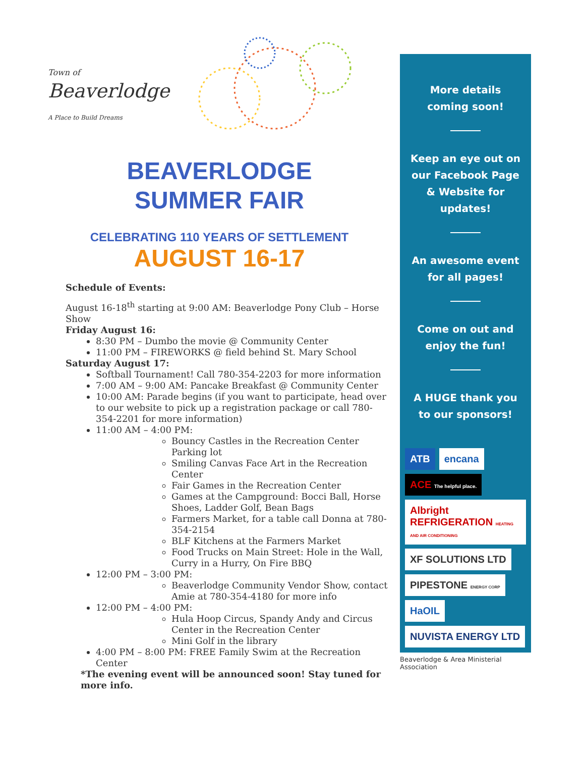Town of
Beaverlodge
A Place to Build Dreams
BEAVERLODGE
SUMMER FAIR
CELEBRATING 110 YEARS OF SETTLEMENT
AUGUST 16-17
Schedule of Events:
August 16-18<sup>th</sup> starting at 9:00 AM: Beaverlodge Pony Club – Horse Show
Friday August 16:
8:30 PM – Dumbo the movie @ Community Center
11:00 PM – FIREWORKS @ field behind St. Mary School
Saturday August 17:
Softball Tournament! Call 780-354-2203 for more information
7:00 AM – 9:00 AM: Pancake Breakfast @ Community Center
10:00 AM: Parade begins (if you want to participate, head over to our website to pick up a registration package or call 780-354-2201 for more information)
11:00 AM – 4:00 PM:
Bouncy Castles in the Recreation Center Parking lot
Smiling Canvas Face Art in the Recreation Center
Fair Games in the Recreation Center
Games at the Campground: Bocci Ball, Horse Shoes, Ladder Golf, Bean Bags
Farmers Market, for a table call Donna at 780-354-2154
BLF Kitchens at the Farmers Market
Food Trucks on Main Street: Hole in the Wall, Curry in a Hurry, On Fire BBQ
12:00 PM – 3:00 PM:
Beaverlodge Community Vendor Show, contact Amie at 780-354-4180 for more info
12:00 PM – 4:00 PM:
Hula Hoop Circus, Spandy Andy and Circus Center in the Recreation Center
Mini Golf in the library
4:00 PM – 8:00 PM: FREE Family Swim at the Recreation Center
*The evening event will be announced soon! Stay tuned for more info.
More details coming soon!
Keep an eye out on our Facebook Page & Website for updates!
An awesome event for all pages!
Come on out and enjoy the fun!
A HUGE thank you to our sponsors!
ATB
encana
ACE The helpful place.
Albright REFRIGERATION HEATING AND AIR CONDITIONING
XF SOLUTIONS LTD
PIPESTONE ENERGY CORP
HaOIL
NUVISTA ENERGY LTD
Beaverlodge & Area Ministerial Association